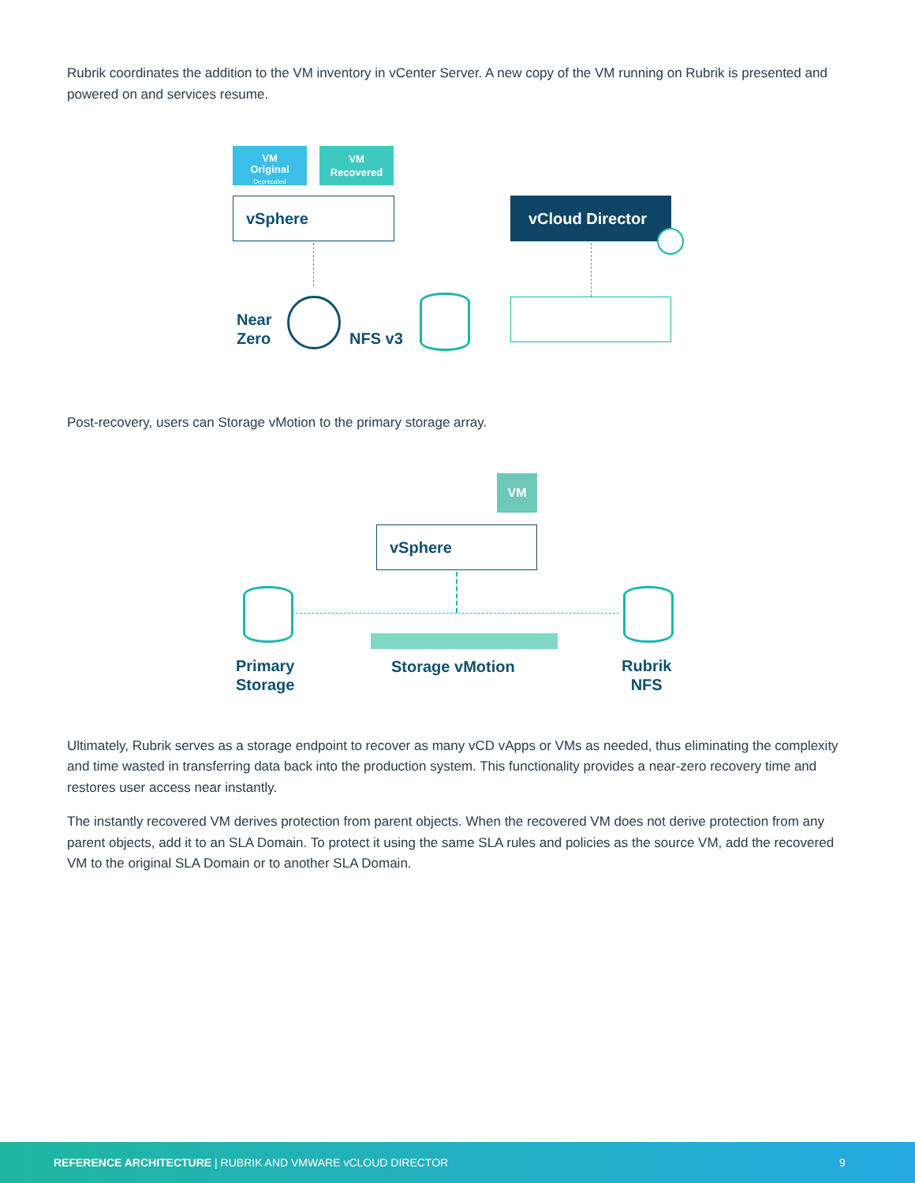Rubrik coordinates the addition to the VM inventory in vCenter Server. A new copy of the VM running on Rubrik is presented and powered on and services resume.
VM
Original
Deprecated
VM
Recovered
vSphere vCloud Director
Near
Zero
NFS v3
Post-recovery, users can Storage vMotion to the primary storage array.
VM
vSphere
Primary
Storage
Storage vMotion
Rubrik
NFS
Ultimately, Rubrik serves as a storage endpoint to recover as many vCD vApps or VMs as needed, thus eliminating the complexity and time wasted in transferring data back into the production system. This functionality provides a near-zero recovery time and restores user access near instantly.
The instantly recovered VM derives protection from parent objects. When the recovered VM does not derive protection from any parent objects, add it to an SLA Domain. To protect it using the same SLA rules and policies as the source VM, add the recovered VM to the original SLA Domain or to another SLA Domain.
REFERENCE ARCHITECTURE | RUBRIK AND VMWARE vCLOUD DIRECTOR 9